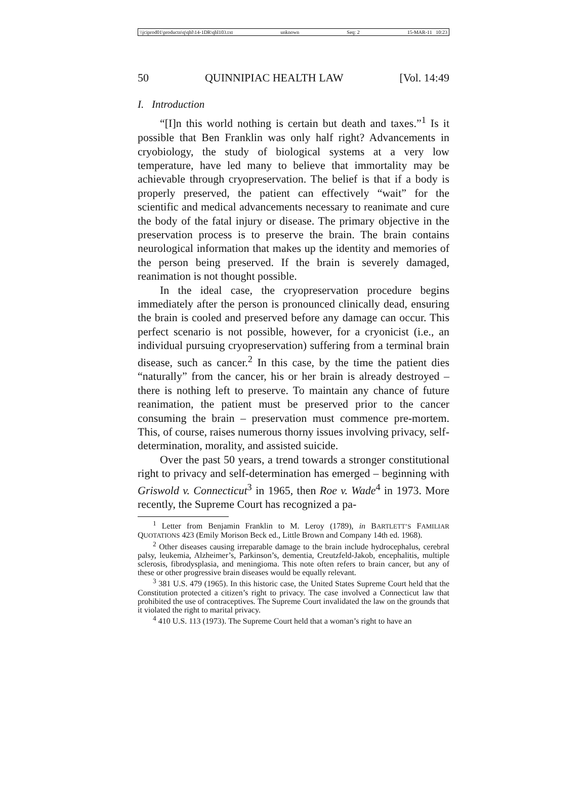\\jciprod01\productn\q\qhl\14-1DR\qhl103.txt unknown Seq: 2 15-MAR-11 10:23
50 QUINNIPIAC HEALTH LAW [Vol. 14:49
I. Introduction
“[I]n this world nothing is certain but death and taxes.”<sup>1</sup> Is it possible that Ben Franklin was only half right? Advancements in cryobiology, the study of biological systems at a very low temperature, have led many to believe that immortality may be achievable through cryopreservation. The belief is that if a body is properly preserved, the patient can effectively “wait” for the scientific and medical advancements necessary to reanimate and cure the body of the fatal injury or disease. The primary objective in the preservation process is to preserve the brain. The brain contains neurological information that makes up the identity and memories of the person being preserved. If the brain is severely damaged, reanimation is not thought possible.
In the ideal case, the cryopreservation procedure begins immediately after the person is pronounced clinically dead, ensuring the brain is cooled and preserved before any damage can occur. This perfect scenario is not possible, however, for a cryonicist (i.e., an individual pursuing cryopreservation) suffering from a terminal brain disease, such as cancer.<sup>2</sup> In this case, by the time the patient dies “naturally” from the cancer, his or her brain is already destroyed – there is nothing left to preserve. To maintain any chance of future reanimation, the patient must be preserved prior to the cancer consuming the brain – preservation must commence pre-mortem. This, of course, raises numerous thorny issues involving privacy, self-determination, morality, and assisted suicide.
Over the past 50 years, a trend towards a stronger constitutional right to privacy and self-determination has emerged – beginning with Griswold v. Connecticut<sup>3</sup> in 1965, then Roe v. Wade<sup>4</sup> in 1973. More recently, the Supreme Court has recognized a pa-
<sup>1</sup> Letter from Benjamin Franklin to M. Leroy (1789), in BARTLETT’S FAMILIAR QUOTATIONS 423 (Emily Morison Beck ed., Little Brown and Company 14th ed. 1968).
<sup>2</sup> Other diseases causing irreparable damage to the brain include hydrocephalus, cerebral palsy, leukemia, Alzheimer’s, Parkinson’s, dementia, Creutzfeld-Jakob, encephalitis, multiple sclerosis, fibrodysplasia, and meningioma. This note often refers to brain cancer, but any of these or other progressive brain diseases would be equally relevant.
<sup>3</sup> 381 U.S. 479 (1965). In this historic case, the United States Supreme Court held that the Constitution protected a citizen’s right to privacy. The case involved a Connecticut law that prohibited the use of contraceptives. The Supreme Court invalidated the law on the grounds that it violated the right to marital privacy.
<sup>4</sup> 410 U.S. 113 (1973). The Supreme Court held that a woman’s right to have an